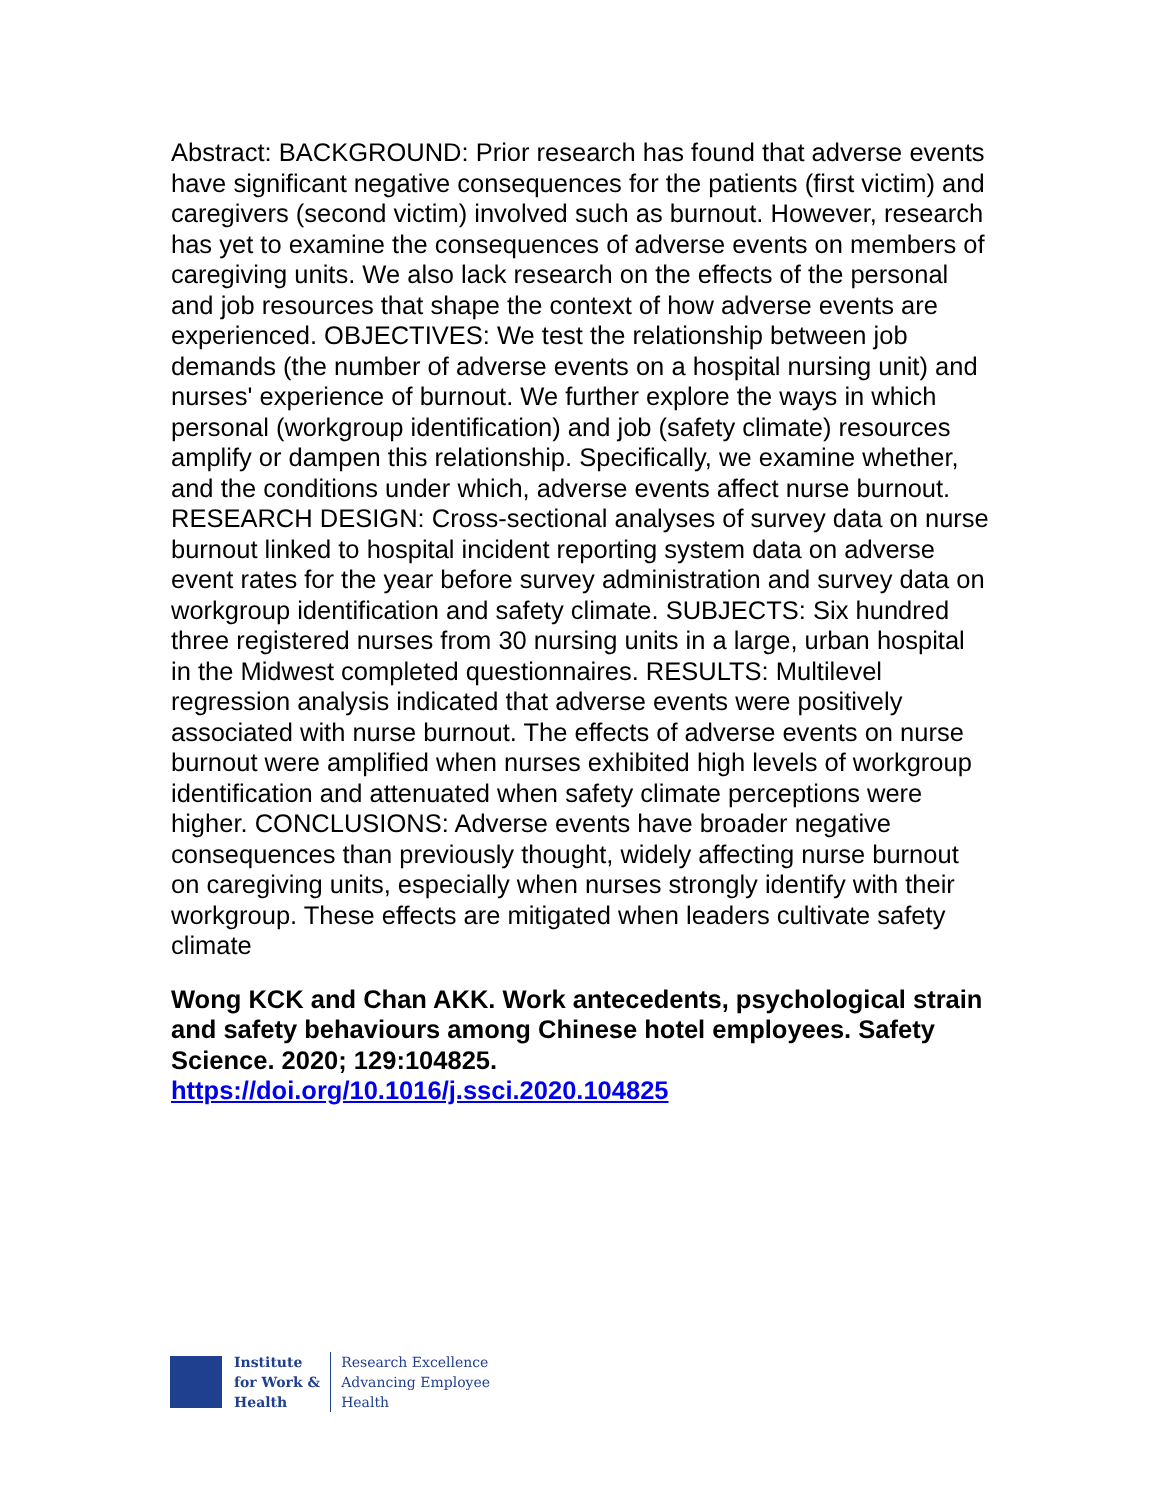Abstract: BACKGROUND: Prior research has found that adverse events have significant negative consequences for the patients (first victim) and caregivers (second victim) involved such as burnout. However, research has yet to examine the consequences of adverse events on members of caregiving units. We also lack research on the effects of the personal and job resources that shape the context of how adverse events are experienced. OBJECTIVES: We test the relationship between job demands (the number of adverse events on a hospital nursing unit) and nurses' experience of burnout. We further explore the ways in which personal (workgroup identification) and job (safety climate) resources amplify or dampen this relationship. Specifically, we examine whether, and the conditions under which, adverse events affect nurse burnout. RESEARCH DESIGN: Cross-sectional analyses of survey data on nurse burnout linked to hospital incident reporting system data on adverse event rates for the year before survey administration and survey data on workgroup identification and safety climate. SUBJECTS: Six hundred three registered nurses from 30 nursing units in a large, urban hospital in the Midwest completed questionnaires. RESULTS: Multilevel regression analysis indicated that adverse events were positively associated with nurse burnout. The effects of adverse events on nurse burnout were amplified when nurses exhibited high levels of workgroup identification and attenuated when safety climate perceptions were higher. CONCLUSIONS: Adverse events have broader negative consequences than previously thought, widely affecting nurse burnout on caregiving units, especially when nurses strongly identify with their workgroup. These effects are mitigated when leaders cultivate safety climate
Wong KCK and Chan AKK. Work antecedents, psychological strain and safety behaviours among Chinese hotel employees. Safety Science. 2020; 129:104825.
https://doi.org/10.1016/j.ssci.2020.104825
Institute
for Work &
Health
Research Excellence
Advancing Employee
Health